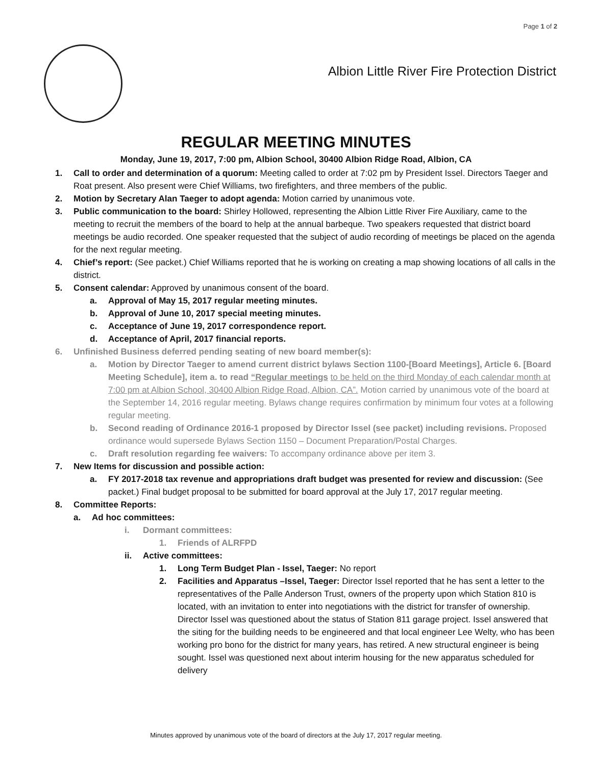Page 1 of 2
Albion Little River Fire Protection District
REGULAR MEETING MINUTES
Monday, June 19, 2017, 7:00 pm, Albion School, 30400 Albion Ridge Road, Albion, CA
1. Call to order and determination of a quorum: Meeting called to order at 7:02 pm by President Issel. Directors Taeger and Roat present. Also present were Chief Williams, two firefighters, and three members of the public.
2. Motion by Secretary Alan Taeger to adopt agenda: Motion carried by unanimous vote.
3. Public communication to the board: Shirley Hollowed, representing the Albion Little River Fire Auxiliary, came to the meeting to recruit the members of the board to help at the annual barbeque. Two speakers requested that district board meetings be audio recorded. One speaker requested that the subject of audio recording of meetings be placed on the agenda for the next regular meeting.
4. Chief’s report: (See packet.) Chief Williams reported that he is working on creating a map showing locations of all calls in the district.
5. Consent calendar: Approved by unanimous consent of the board.
a. Approval of May 15, 2017 regular meeting minutes.
b. Approval of June 10, 2017 special meeting minutes.
c. Acceptance of June 19, 2017 correspondence report.
d. Acceptance of April, 2017 financial reports.
6. Unfinished Business deferred pending seating of new board member(s):
a. Motion by Director Taeger to amend current district bylaws Section 1100-[Board Meetings], Article 6. [Board Meeting Schedule], item a. to read “Regular meetings to be held on the third Monday of each calendar month at 7:00 pm at Albion School, 30400 Albion Ridge Road, Albion, CA”. Motion carried by unanimous vote of the board at the September 14, 2016 regular meeting. Bylaws change requires confirmation by minimum four votes at a following regular meeting.
b. Second reading of Ordinance 2016-1 proposed by Director Issel (see packet) including revisions. Proposed ordinance would supersede Bylaws Section 1150 – Document Preparation/Postal Charges.
c. Draft resolution regarding fee waivers: To accompany ordinance above per item 3.
7. New Items for discussion and possible action:
a. FY 2017-2018 tax revenue and appropriations draft budget was presented for review and discussion: (See packet.) Final budget proposal to be submitted for board approval at the July 17, 2017 regular meeting.
8. Committee Reports:
a. Ad hoc committees:
i. Dormant committees:
1. Friends of ALRFPD
ii. Active committees:
1. Long Term Budget Plan - Issel, Taeger: No report
2. Facilities and Apparatus –Issel, Taeger: Director Issel reported that he has sent a letter to the representatives of the Palle Anderson Trust, owners of the property upon which Station 810 is located, with an invitation to enter into negotiations with the district for transfer of ownership. Director Issel was questioned about the status of Station 811 garage project. Issel answered that the siting for the building needs to be engineered and that local engineer Lee Welty, who has been working pro bono for the district for many years, has retired. A new structural engineer is being sought. Issel was questioned next about interim housing for the new apparatus scheduled for delivery
Minutes approved by unanimous vote of the board of directors at the July 17, 2017 regular meeting.